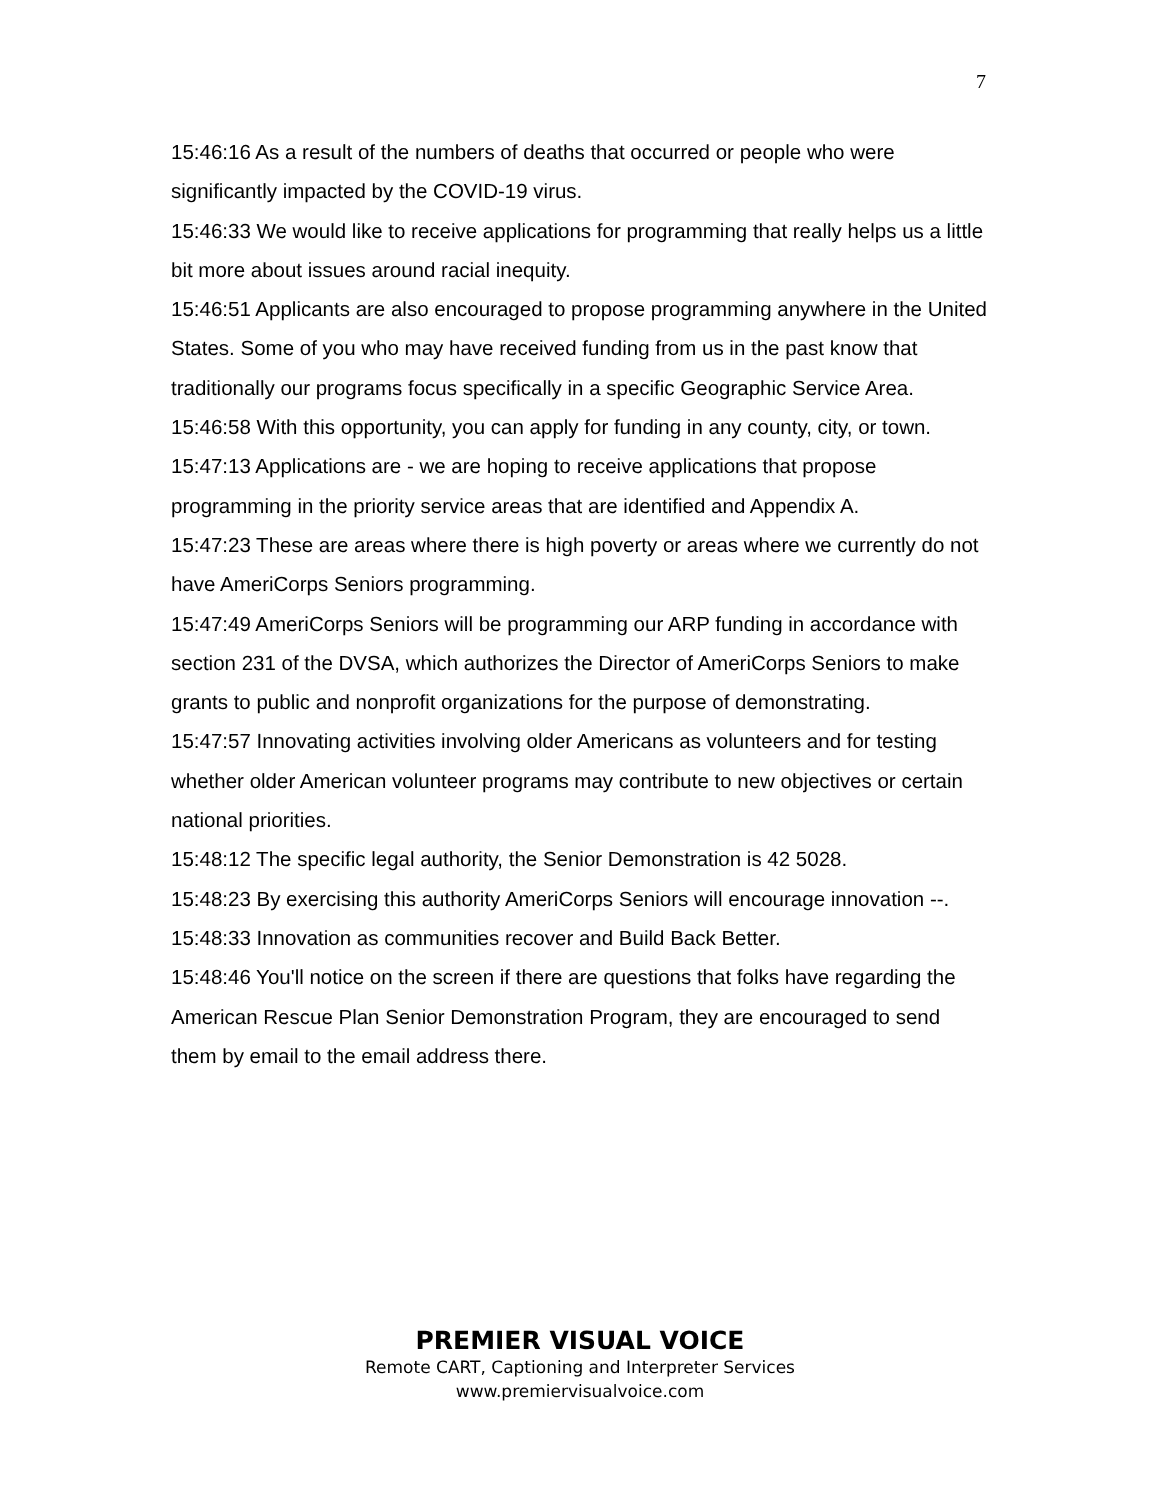7
15:46:16 As a result of the numbers of deaths that occurred or people who were significantly impacted by the COVID-19 virus.
15:46:33 We would like to receive applications for programming that really helps us a little bit more about issues around racial inequity.
15:46:51 Applicants are also encouraged to propose programming anywhere in the United States. Some of you who may have received funding from us in the past know that traditionally our programs focus specifically in a specific Geographic Service Area.
15:46:58 With this opportunity, you can apply for funding in any county, city, or town.
15:47:13 Applications are - we are hoping to receive applications that propose programming in the priority service areas that are identified and Appendix A.
15:47:23 These are areas where there is high poverty or areas where we currently do not have AmeriCorps Seniors programming.
15:47:49 AmeriCorps Seniors will be programming our ARP funding in accordance with section 231 of the DVSA, which authorizes the Director of AmeriCorps Seniors to make grants to public and nonprofit organizations for the purpose of demonstrating.
15:47:57 Innovating activities involving older Americans as volunteers and for testing whether older American volunteer programs may contribute to new objectives or certain national priorities.
15:48:12 The specific legal authority, the Senior Demonstration is 42 5028.
15:48:23 By exercising this authority AmeriCorps Seniors will encourage innovation --.
15:48:33 Innovation as communities recover and Build Back Better.
15:48:46 You'll notice on the screen if there are questions that folks have regarding the American Rescue Plan Senior Demonstration Program, they are encouraged to send them by email to the email address there.
PREMIER VISUAL VOICE
Remote CART, Captioning and Interpreter Services
www.premiervisualvoice.com